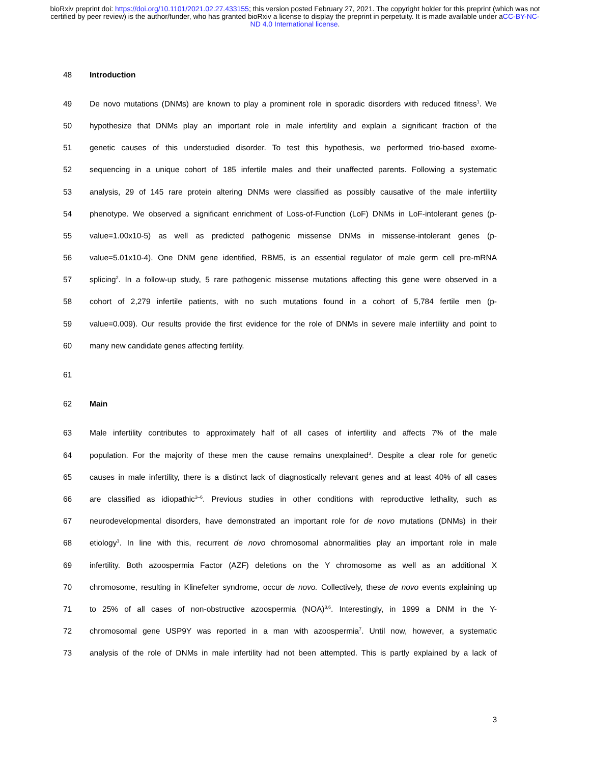bioRxiv preprint doi: https://doi.org/10.1101/2021.02.27.433155; this version posted February 27, 2021. The copyright holder for this preprint (which was not certified by peer review) is the author/funder, who has granted bioRxiv a license to display the preprint in perpetuity. It is made available under aCC-BY-NC-ND 4.0 International license.
48 Introduction
49 De novo mutations (DNMs) are known to play a prominent role in sporadic disorders with reduced fitness<sup>1</sup>. We
50 hypothesize that DNMs play an important role in male infertility and explain a significant fraction of the
51 genetic causes of this understudied disorder. To test this hypothesis, we performed trio-based exome-
52 sequencing in a unique cohort of 185 infertile males and their unaffected parents. Following a systematic
53 analysis, 29 of 145 rare protein altering DNMs were classified as possibly causative of the male infertility
54 phenotype. We observed a significant enrichment of Loss-of-Function (LoF) DNMs in LoF-intolerant genes (p-
55 value=1.00x10-5) as well as predicted pathogenic missense DNMs in missense-intolerant genes (p-
56 value=5.01x10-4). One DNM gene identified, RBM5, is an essential regulator of male germ cell pre-mRNA
57 splicing<sup>2</sup>. In a follow-up study, 5 rare pathogenic missense mutations affecting this gene were observed in a
58 cohort of 2,279 infertile patients, with no such mutations found in a cohort of 5,784 fertile men (p-
59 value=0.009). Our results provide the first evidence for the role of DNMs in severe male infertility and point to
60 many new candidate genes affecting fertility.
61
62 Main
63 Male infertility contributes to approximately half of all cases of infertility and affects 7% of the male
64 population. For the majority of these men the cause remains unexplained<sup>3</sup>. Despite a clear role for genetic
65 causes in male infertility, there is a distinct lack of diagnostically relevant genes and at least 40% of all cases
66 are classified as idiopathic<sup>3–6</sup>. Previous studies in other conditions with reproductive lethality, such as
67 neurodevelopmental disorders, have demonstrated an important role for de novo mutations (DNMs) in their
68 etiology<sup>1</sup>. In line with this, recurrent de novo chromosomal abnormalities play an important role in male
69 infertility. Both azoospermia Factor (AZF) deletions on the Y chromosome as well as an additional X
70 chromosome, resulting in Klinefelter syndrome, occur de novo. Collectively, these de novo events explaining up
71 to 25% of all cases of non-obstructive azoospermia (NOA)<sup>3,6</sup>. Interestingly, in 1999 a DNM in the Y-
72 chromosomal gene USP9Y was reported in a man with azoospermia<sup>7</sup>. Until now, however, a systematic
73 analysis of the role of DNMs in male infertility had not been attempted. This is partly explained by a lack of
3